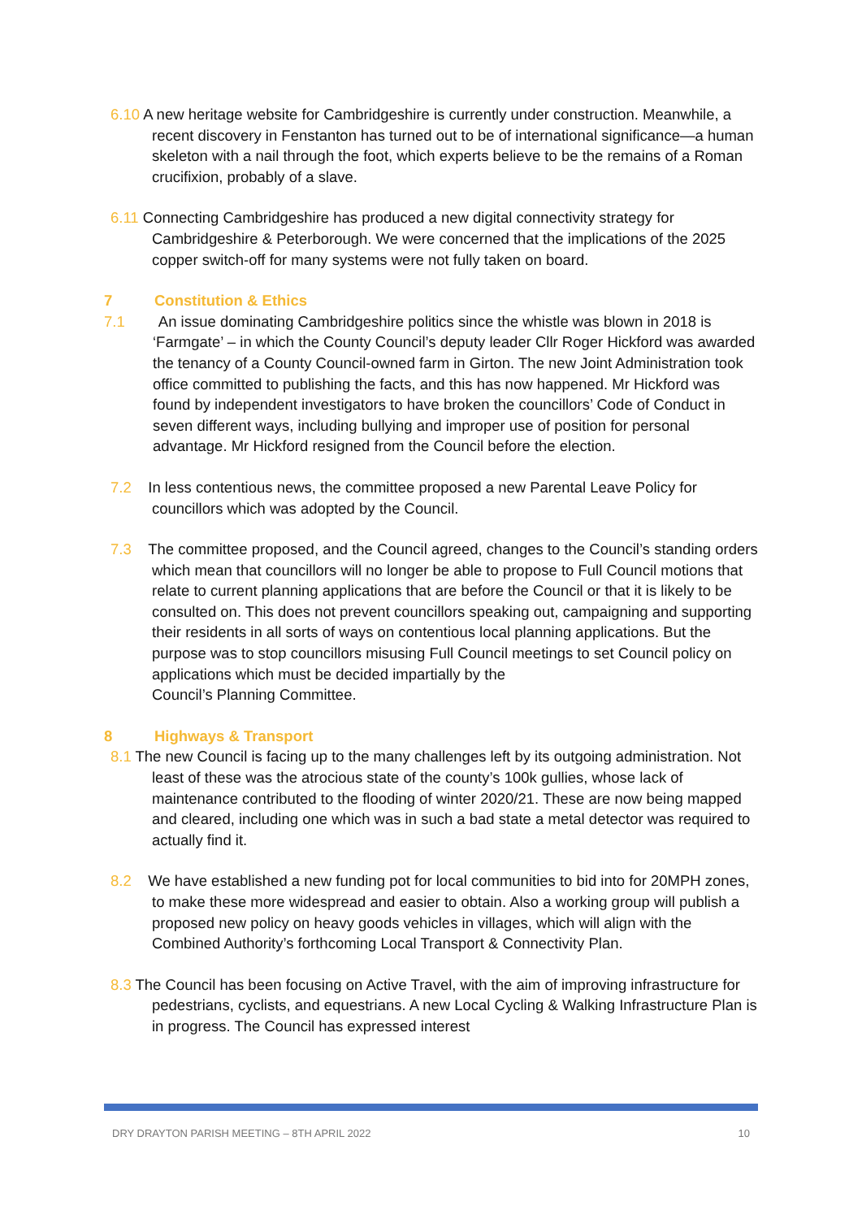6.10 A new heritage website for Cambridgeshire is currently under construction. Meanwhile, a recent discovery in Fenstanton has turned out to be of international significance—a human skeleton with a nail through the foot, which experts believe to be the remains of a Roman crucifixion, probably of a slave.
6.11 Connecting Cambridgeshire has produced a new digital connectivity strategy for Cambridgeshire & Peterborough. We were concerned that the implications of the 2025 copper switch-off for many systems were not fully taken on board.
7 Constitution & Ethics
7.1 An issue dominating Cambridgeshire politics since the whistle was blown in 2018 is ‘Farmgate’ – in which the County Council’s deputy leader Cllr Roger Hickford was awarded the tenancy of a County Council-owned farm in Girton. The new Joint Administration took office committed to publishing the facts, and this has now happened. Mr Hickford was found by independent investigators to have broken the councillors’ Code of Conduct in seven different ways, including bullying and improper use of position for personal advantage. Mr Hickford resigned from the Council before the election.
7.2 In less contentious news, the committee proposed a new Parental Leave Policy for councillors which was adopted by the Council.
7.3 The committee proposed, and the Council agreed, changes to the Council’s standing orders which mean that councillors will no longer be able to propose to Full Council motions that relate to current planning applications that are before the Council or that it is likely to be consulted on. This does not prevent councillors speaking out, campaigning and supporting their residents in all sorts of ways on contentious local planning applications. But the purpose was to stop councillors misusing Full Council meetings to set Council policy on applications which must be decided impartially by the
Council’s Planning Committee.
8 Highways & Transport
8.1 The new Council is facing up to the many challenges left by its outgoing administration. Not least of these was the atrocious state of the county’s 100k gullies, whose lack of maintenance contributed to the flooding of winter 2020/21. These are now being mapped and cleared, including one which was in such a bad state a metal detector was required to actually find it.
8.2 We have established a new funding pot for local communities to bid into for 20MPH zones, to make these more widespread and easier to obtain. Also a working group will publish a proposed new policy on heavy goods vehicles in villages, which will align with the Combined Authority’s forthcoming Local Transport & Connectivity Plan.
8.3 The Council has been focusing on Active Travel, with the aim of improving infrastructure for pedestrians, cyclists, and equestrians. A new Local Cycling & Walking Infrastructure Plan is in progress. The Council has expressed interest
DRY DRAYTON PARISH MEETING – 8TH APRIL 2022 10